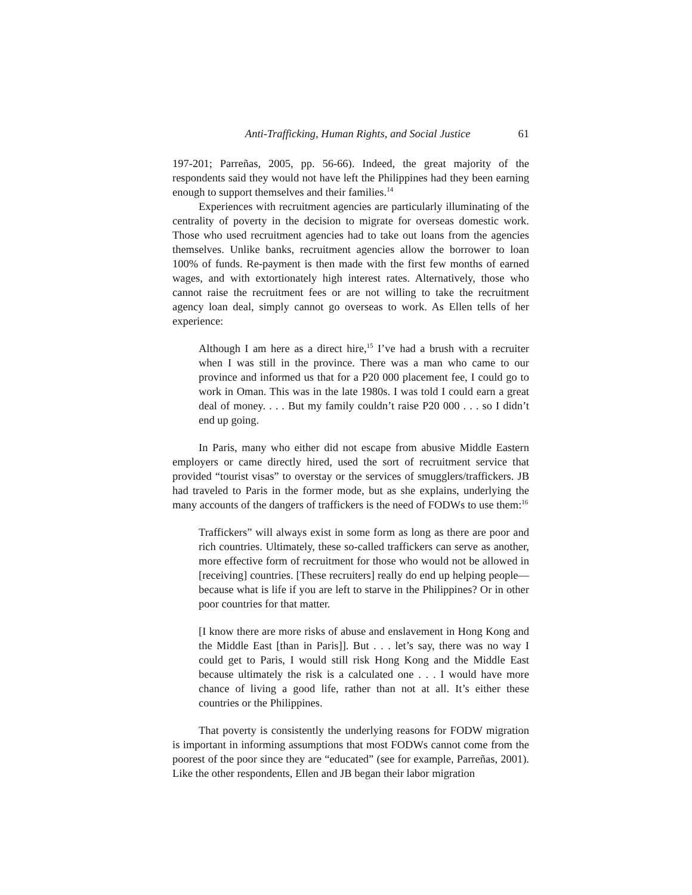Anti-Trafficking, Human Rights, and Social Justice 61
197-201; Parreñas, 2005, pp. 56-66). Indeed, the great majority of the respondents said they would not have left the Philippines had they been earning enough to support themselves and their families.<sup>14</sup>
Experiences with recruitment agencies are particularly illuminating of the centrality of poverty in the decision to migrate for overseas domestic work. Those who used recruitment agencies had to take out loans from the agencies themselves. Unlike banks, recruitment agencies allow the borrower to loan 100% of funds. Re-payment is then made with the first few months of earned wages, and with extortionately high interest rates. Alternatively, those who cannot raise the recruitment fees or are not willing to take the recruitment agency loan deal, simply cannot go overseas to work. As Ellen tells of her experience:
Although I am here as a direct hire,<sup>15</sup> I’ve had a brush with a recruiter when I was still in the province. There was a man who came to our province and informed us that for a P20 000 placement fee, I could go to work in Oman. This was in the late 1980s. I was told I could earn a great deal of money. . . . But my family couldn’t raise P20 000 . . . so I didn’t end up going.
In Paris, many who either did not escape from abusive Middle Eastern employers or came directly hired, used the sort of recruitment service that provided “tourist visas” to overstay or the services of smugglers/traffickers. JB had traveled to Paris in the former mode, but as she explains, underlying the many accounts of the dangers of traffickers is the need of FODWs to use them:<sup>16</sup>
Traffickers” will always exist in some form as long as there are poor and rich countries. Ultimately, these so-called traffickers can serve as another, more effective form of recruitment for those who would not be allowed in [receiving] countries. [These recruiters] really do end up helping people—because what is life if you are left to starve in the Philippines? Or in other poor countries for that matter.
[I know there are more risks of abuse and enslavement in Hong Kong and the Middle East [than in Paris]]. But . . . let’s say, there was no way I could get to Paris, I would still risk Hong Kong and the Middle East because ultimately the risk is a calculated one . . . I would have more chance of living a good life, rather than not at all. It’s either these countries or the Philippines.
That poverty is consistently the underlying reasons for FODW migration is important in informing assumptions that most FODWs cannot come from the poorest of the poor since they are “educated” (see for example, Parreñas, 2001). Like the other respondents, Ellen and JB began their labor migration